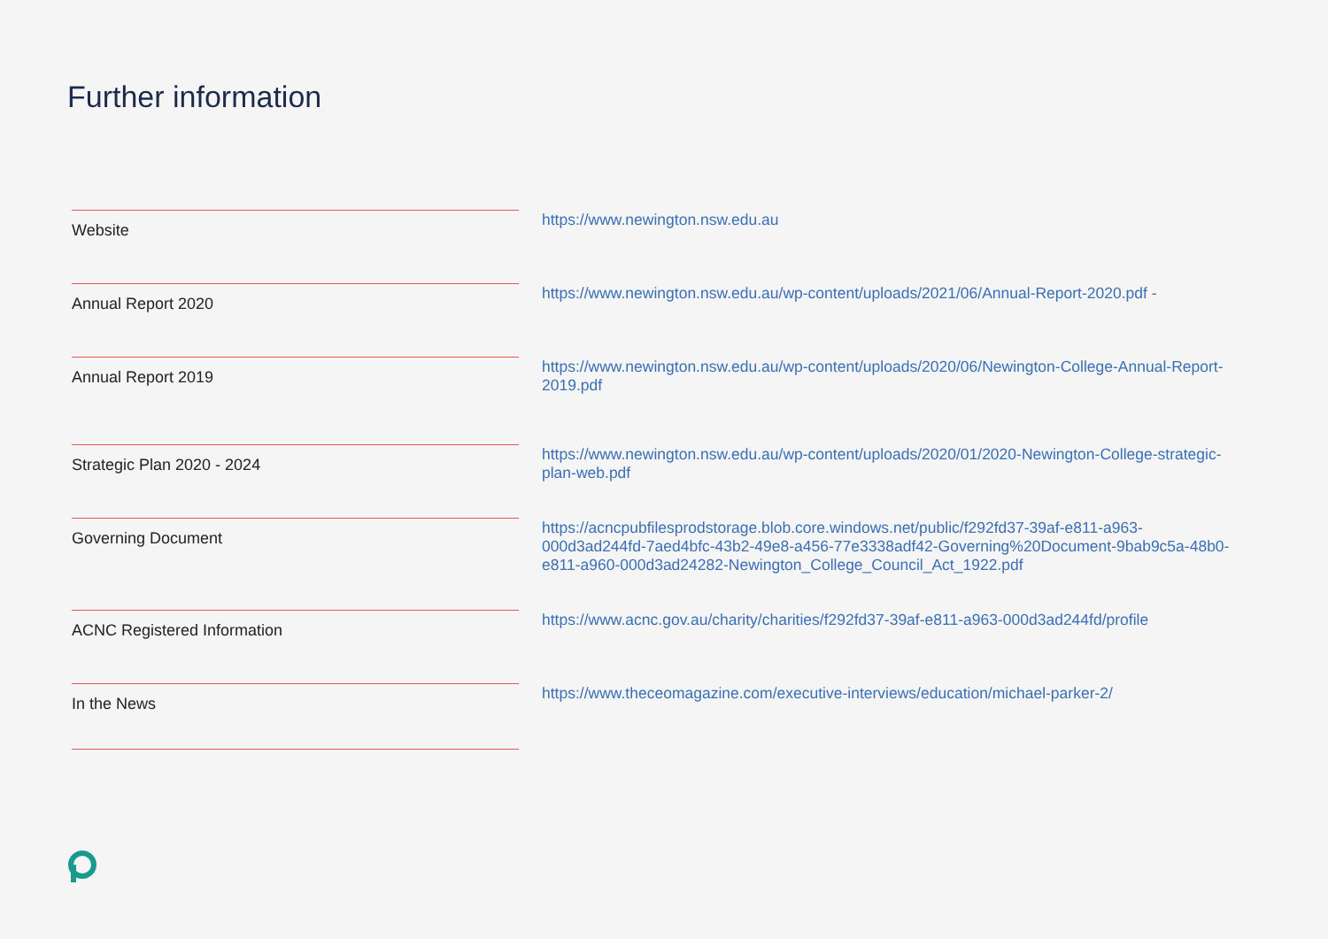Further information
| Website | https://www.newington.nsw.edu.au |
| Annual Report 2020 | https://www.newington.nsw.edu.au/wp-content/uploads/2021/06/Annual-Report-2020.pdf - |
| Annual Report 2019 | https://www.newington.nsw.edu.au/wp-content/uploads/2020/06/Newington-College-Annual-Report-2019.pdf |
| Strategic Plan 2020 - 2024 | https://www.newington.nsw.edu.au/wp-content/uploads/2020/01/2020-Newington-College-strategic-plan-web.pdf |
| Governing Document | https://acncpubfilesprodstorage.blob.core.windows.net/public/f292fd37-39af-e811-a963-000d3ad244fd-7aed4bfc-43b2-49e8-a456-77e3338adf42-Governing%20Document-9bab9c5a-48b0-e811-a960-000d3ad24282-Newington_College_Council_Act_1922.pdf |
| ACNC Registered Information | https://www.acnc.gov.au/charity/charities/f292fd37-39af-e811-a963-000d3ad244fd/profile |
| In the News | https://www.theceomagazine.com/executive-interviews/education/michael-parker-2/ |